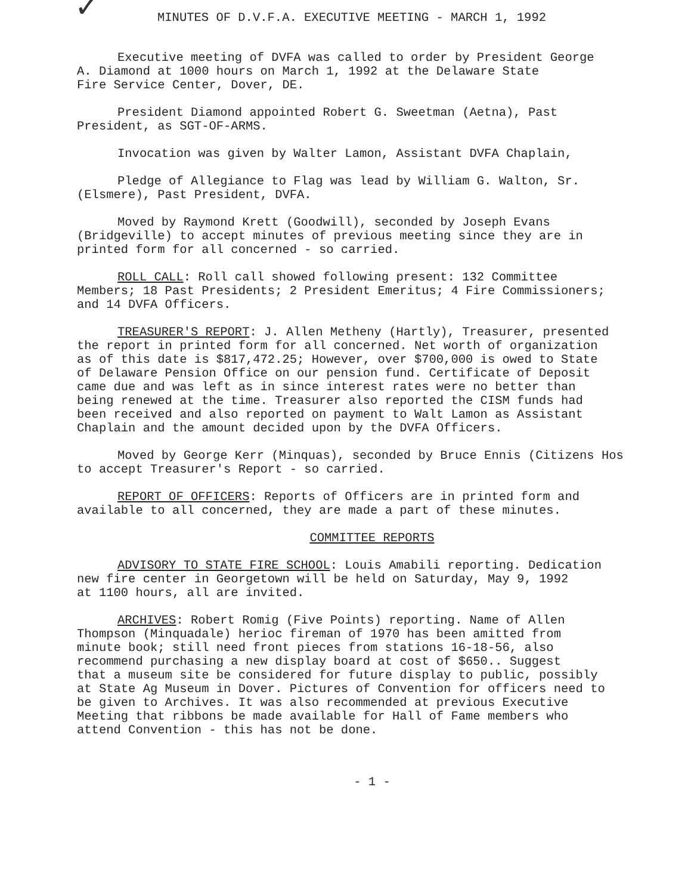✓
MINUTES OF D.V.F.A. EXECUTIVE MEETING - MARCH 1, 1992
Executive meeting of DVFA was called to order by President George
A. Diamond at 1000 hours on March 1, 1992 at the Delaware State
Fire Service Center, Dover, DE.
President Diamond appointed Robert G. Sweetman (Aetna), Past
President, as SGT-OF-ARMS.
Invocation was given by Walter Lamon, Assistant DVFA Chaplain,
Pledge of Allegiance to Flag was lead by William G. Walton, Sr.
(Elsmere), Past President, DVFA.
Moved by Raymond Krett (Goodwill), seconded by Joseph Evans
(Bridgeville) to accept minutes of previous meeting since they are in
printed form for all concerned - so carried.
ROLL CALL: Roll call showed following present: 132 Committee
Members; 18 Past Presidents; 2 President Emeritus; 4 Fire Commissioners;
and 14 DVFA Officers.
TREASURER'S REPORT: J. Allen Metheny (Hartly), Treasurer, presented
the report in printed form for all concerned. Net worth of organization
as of this date is $817,472.25; However, over $700,000 is owed to State
of Delaware Pension Office on our pension fund. Certificate of Deposit
came due and was left as in since interest rates were no better than
being renewed at the time. Treasurer also reported the CISM funds had
been received and also reported on payment to Walt Lamon as Assistant
Chaplain and the amount decided upon by the DVFA Officers.
Moved by George Kerr (Minquas), seconded by Bruce Ennis (Citizens Hos
to accept Treasurer's Report - so carried.
REPORT OF OFFICERS: Reports of Officers are in printed form and
available to all concerned, they are made a part of these minutes.
COMMITTEE REPORTS
ADVISORY TO STATE FIRE SCHOOL: Louis Amabili reporting. Dedication
new fire center in Georgetown will be held on Saturday, May 9, 1992
at 1100 hours, all are invited.
ARCHIVES: Robert Romig (Five Points) reporting. Name of Allen
Thompson (Minquadale) herioc fireman of 1970 has been amitted from
minute book; still need front pieces from stations 16-18-56, also
recommend purchasing a new display board at cost of $650.. Suggest
that a museum site be considered for future display to public, possibly
at State Ag Museum in Dover. Pictures of Convention for officers need to
be given to Archives. It was also recommended at previous Executive
Meeting that ribbons be made available for Hall of Fame members who
attend Convention - this has not be done.
- 1 -